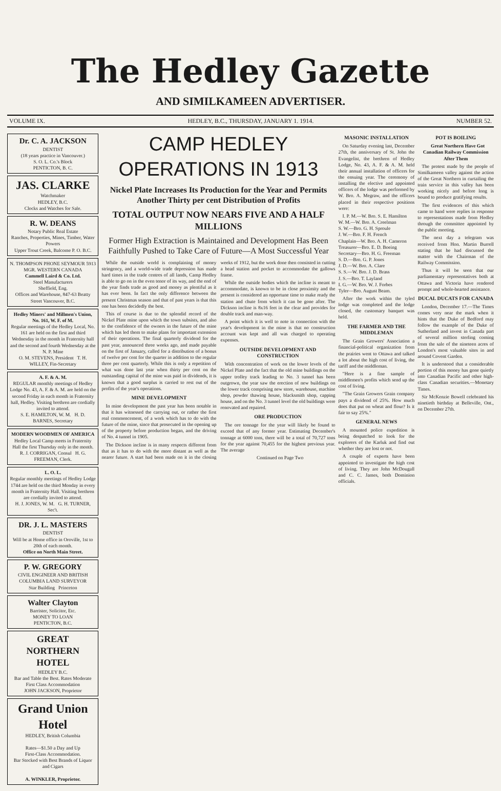The Hedley Gazette
AND SIMILKAMEEN ADVERTISER.
VOLUME IX. HEDLEY, B.C., THURSDAY, JANUARY 1. 1914. NUMBER 52.
Dr. C. A. JACKSON
DENTIST
(18 years practice in Vancouver.)
S. O. L. Co.'s Block
PENTICTON, B. C.
JAS. CLARKE
Watchmaker
HEDLEY, B.C.
Clocks and Watches for Sale.
R. W. DEANS
Notary Public Real Estate
Ranches, Properties, Mines, Timber, Water Powers
Upper Trout Creek, Balcome P. O. B.C.
N. THOMPSON PHONE SEYMOUR 5913
MGR. WESTERN CANADA
Cammell Laird & Co. Ltd.
Steel Manufacturers
Sheffield, Eng.
Offices and Warehouse, 847-63 Beatty Street Vancouver, B.C.
Hedley Miners' and Millmen's Union, No. 161, W. F. of M.
Regular meetings of the Hedley Local, No. 161 are held on the first and third Wednesday in the month in Fraternity hall and the second and fourth Wednesday at the N. P. Mine
O. M. STEVENS, President T. H. WILLEY, Fin-Secretary
A. F. & A. M.
REGULAR monthly meetings of Hedley Lodge No. 43, A. F. & A. M. are held on the second Friday in each month in Fraternity hall, Hedley. Visiting brethren are cordially invited to attend.
S. E. HAMILTON, W. M. H. D. BARNES, Secretary
MODERN WOODMEN OF AMERICA
Hedley Local Camp meets in Fraternity Hall the first Thursday only in the month.
R. J. CORRIGAN, Consul H. G. FREEMAN, Clerk.
L. O. L.
Regular monthly meetings of Hedley Lodge 1744 are held on the third Monday in every month in Fraternity Hall. Visiting brethren are cordially invited to attend.
H. J. JONES, W. M. G. H. TURNER, Sec't.
DR. J. L. MASTERS
DENTIST
Will be at Home office in Oroville, 1st to 20th of each month.
Office on North Main Street.
P. W. GREGORY
CIVIL ENGINEER AND BRITISH COLUMBIA LAND SURVEYOR
Star Building Princeton
Walter Clayton
Barrister, Solicitor, Etc.
MONEY TO LOAN
PENTICTON, B.C.
GREAT NORTHERN HOTEL
HEDLEY B.C.
Bar and Table the Best. Rates Moderate
First Class Accommodation
JOHN JACKSON, Proprietor
Grand Union Hotel
HEDLEY, British Columbia
Rates—$1.50 a Day and Up
First-Class Accommodation.
Bar Stocked with Best Brands of Liquor and Cigars
A. WINKLER, Proprietor.
CAMP HEDLEY OPERATIONS IN 1913
Nickel Plate Increases Its Production for the Year and Permits Another Thirty per cent Distribution of Profits
TOTAL OUTPUT NOW NEARS FIVE AND A HALF MILLIONS
Former High Extraction is Maintained and Development Has Been Faithfully Pushed to Take Care of Future—A Most Successful Year
While the outside world is complaining of money stringency, and a world-wide trade depression has made hard times in the trade centres of all lands, Camp Hedley is able to go on in the even tenor of its way, and the end of the year finds trade as good and money as plentiful as it has ever been. In fact the only difference between the present Christmas season and that of past years is that this one has been decidedly the best.
This of course is due to the splendid record of the Nickel Plate mine upon which the town subsists, and also to the confidence of the owners in the future of the mine which has led them to make plans for important extension of their operations. The final quarterly dividend for the past year, announced three weeks ago, and made payable on the first of January, called for a distribution of a bonus of twelve per cent for the quarter in addition to the regular three per cent quarterly. While this is only a repetition of what was done last year when thirty per cent on the outstanding capital of the mine was paid in dividends, it is known that a good surplus is carried to rest out of the profits of the year's operations.
MINE DEVELOPMENT
In mine development the past year has been notable in that it has witnessed the carrying out, or rather the first real commencement, of a work which has to do with the future of the mine, since that prosecuted in the opening up of the property before production began, and the driving of No. 4 tunnel in 1905.
The Dickson incline is in many respects different from that as it has to do with the more distant as well as the nearer future. A start had been made on it in the closing weeks of 1912, but the work done then consisted in cutting a head station and pocket to accommodate the gallows frame.
While the outside bodies which the incline is meant to accommodate, is known to be in close proximity and the present is considered an opportune time to make ready the station and chute from which it can be gone after. The Dickson incline is 8x16 feet in the clear and provides for double track and man-way.
A point which it is well to note in connection with the year's development in the mine is that no construction account was kept and all was charged to operating expenses.
OUTSIDE DEVELOPMENT AND CONSTRUCTION
With concentration of work on the lower levels of the Nickel Plate and the fact that the old mine buildings on the upper trolley track leading to No. 3 tunnel has been outgrown, the year saw the erection of new buildings on the lower track comprising new store, warehouse, machine shop, powder thawing house, blacksmith shop, capping house, and on the No. 3 tunnel level the old buildings were renovated and repaired.
ORE PRODUCTION
The ore tonnage for the year will likely be found to exceed that of any former year. Estimating December's tonnage at 6000 tons, there will be a total of 70,727 tons for the year against 70,455 for the highest previous year. The average
Continued on Page Two
MASONIC INSTALLATION
On Saturday evening last, December 27th, the anniversary of St. John the Evangelist, the brethren of Hedley Lodge, No. 43, A. F. & A. M. held their annual installation of officers for the ensuing year. The ceremony of installing the elective and appointed officers of the lodge was performed by W. Bro. A. Megraw, and the officers placed in their respective positions were:
I. P. M.—W. Bro. S. E. Hamilton
W. M.—W. Bro. A. Creelman
S. W.—Bro. G. H. Sproule
J. W.—Bro. F. H. French
Chaplain—W. Bro. A. H. Cameron
Treasurer—Bro. E. D. Boeing
Secretary—Bro. H. G. Freeman
S. D.—Bro. G. P. Jones
J. D.—W. Bro. A. Clare
S. S.—W. Bro. J. D. Brass
J. S.—Bro. T. Layland
I. G.—W. Bro. W. J. Forbes
Tyler—Bro. August Beam.
After the work within the tyled lodge was completed and the lodge closed, the customary banquet was held.
THE FARMER AND THE MIDDLEMAN
The Grain Growers' Association a financial-political organization from the prairies went to Ottawa and talked a lot about the high cost of living, the tariff and the middleman.
"Here is a fine sample of middlemen's profits which send up the cost of living.
"The Grain Growers Grain company pays a dividend of 25%. How much does that put on wheat and flour? Is it fair to say 25%."
GENERAL NEWS
A mounted police expedition is being despatched to look for the explorers of the Karluk and find out whether they are lost or not.
A couple of experts have been appointed to investigate the high cost of living. They are John McDougall and C. C. James, both Dominion officials.
POT IS BOILING
Great Northern Have Got Canadian Railway Commission After Them
The protest made by the people of Similkameen valley against the action of the Great Northern in curtailing the train service in this valley has been working nicely and before long is bound to produce gratifying results.
The first evidences of this which came to hand were replies in response to representations made from Hedley through the committee appointed by the public meeting.
The next day a telegram was received from Hon. Martin Burrell stating that he had discussed the matter with the Chairman of the Railway Commission.
Thus it will be seen that our parliamentary representatives both at Ottawa and Victoria have rendered prompt and whole-hearted assistance.
DUCAL DUCATS FOR CANADA
London, December 17.—The Times comes very near the mark when it hints that the Duke of Bedford may follow the example of the Duke of Sutherland and invest in Canada part of several million sterling coming from the sale of the nineteen acres of London's most valuable sites in and around Covent Garden.
It is understood that a considerable portion of this money has gone quietly into Canadian Pacific and other high-class Canadian securities.—Monetary Times.
Sir McKenzie Bowell celebrated his ninetieth birthday at Belleville, Ont., on December 27th.